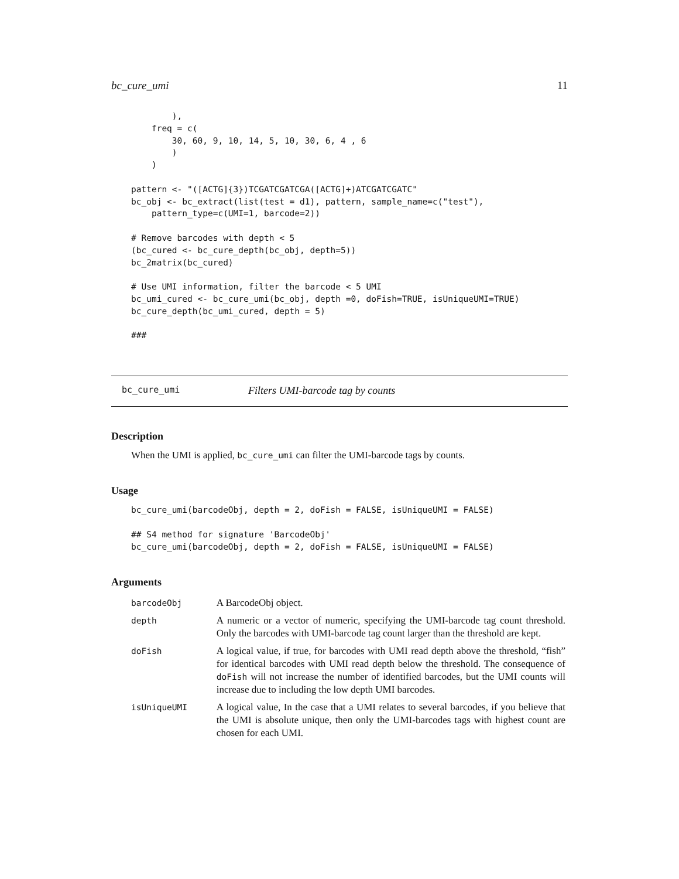bc_cure_umi 11
        ),
    freq = c(
        30, 60, 9, 10, 14, 5, 10, 30, 6, 4 , 6
        )
    )

pattern <- "([ACTG]{3})TCGATCGATCGA([ACTG]+)ATCGATCGATC"
bc_obj <- bc_extract(list(test = d1), pattern, sample_name=c("test"),
    pattern_type=c(UMI=1, barcode=2))

# Remove barcodes with depth < 5
(bc_cured <- bc_cure_depth(bc_obj, depth=5))
bc_2matrix(bc_cured)

# Use UMI information, filter the barcode < 5 UMI
bc_umi_cured <- bc_cure_umi(bc_obj, depth =0, doFish=TRUE, isUniqueUMI=TRUE)
bc_cure_depth(bc_umi_cured, depth = 5)

###
bc_cure_umi Filters UMI-barcode tag by counts
Description
When the UMI is applied, bc_cure_umi can filter the UMI-barcode tags by counts.
Usage
bc_cure_umi(barcodeObj, depth = 2, doFish = FALSE, isUniqueUMI = FALSE)

## S4 method for signature 'BarcodeObj'
bc_cure_umi(barcodeObj, depth = 2, doFish = FALSE, isUniqueUMI = FALSE)
Arguments
| barcodeObj | A BarcodeObj object. |
| depth | A numeric or a vector of numeric, specifying the UMI-barcode tag count threshold. Only the barcodes with UMI-barcode tag count larger than the threshold are kept. |
| doFish | A logical value, if true, for barcodes with UMI read depth above the threshold, “fish” for identical barcodes with UMI read depth below the threshold. The consequence of doFish will not increase the number of identified barcodes, but the UMI counts will increase due to including the low depth UMI barcodes. |
| isUniqueUMI | A logical value, In the case that a UMI relates to several barcodes, if you believe that the UMI is absolute unique, then only the UMI-barcodes tags with highest count are chosen for each UMI. |